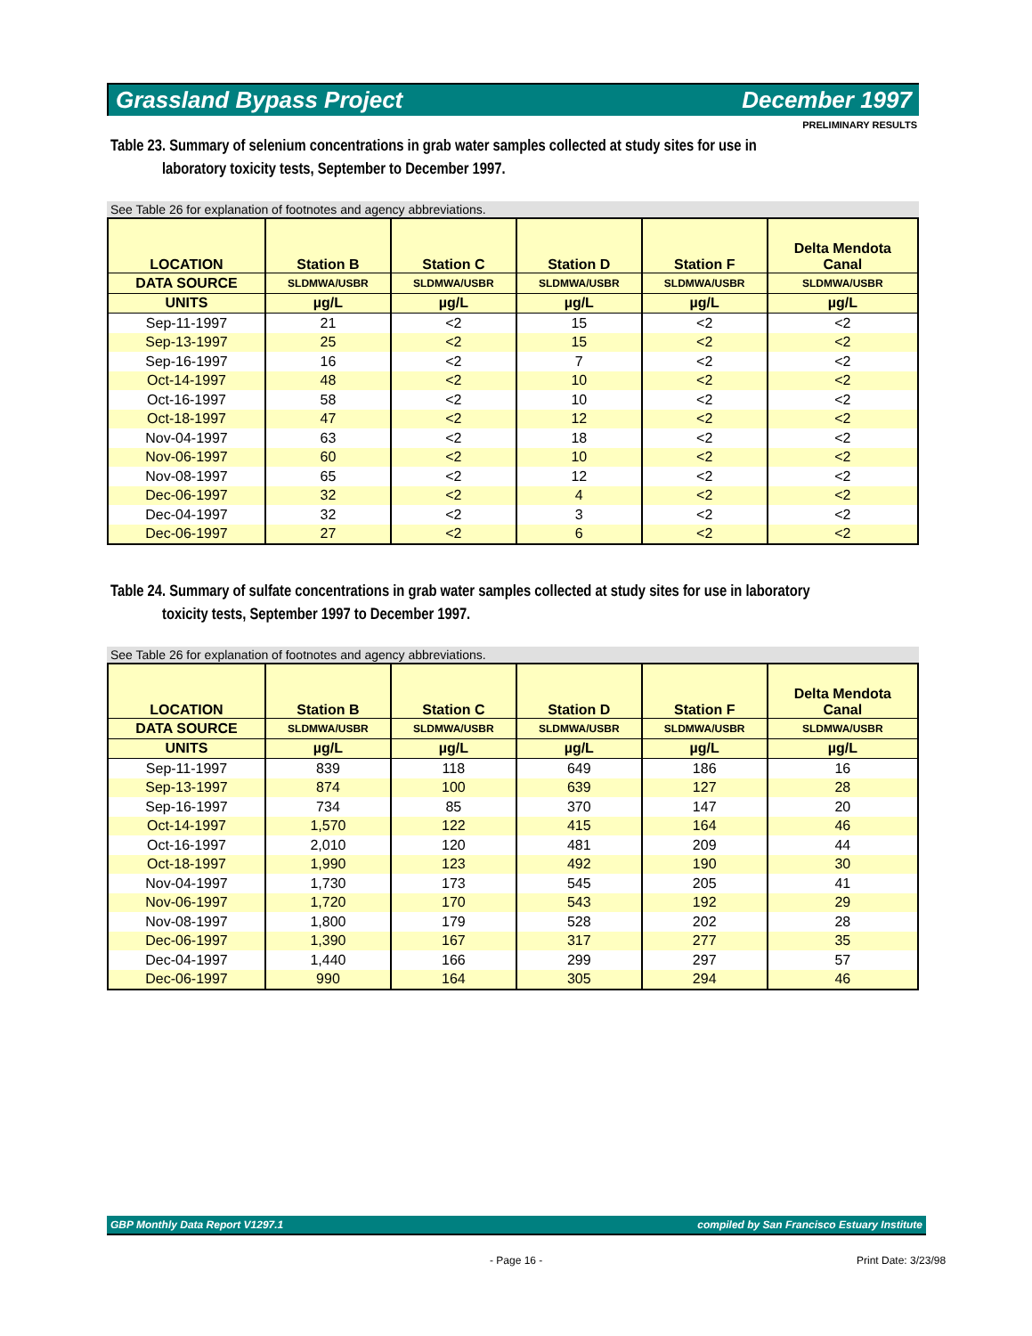Grassland Bypass Project December 1997
PRELIMINARY RESULTS
Table 23. Summary of selenium concentrations in grab water samples collected at study sites for use in
laboratory toxicity tests, September to December 1997.
See Table 26 for explanation of footnotes and agency abbreviations.
| LOCATION | Station B | Station C | Station D | Station F | Delta Mendota Canal |
| --- | --- | --- | --- | --- | --- |
| DATA SOURCE | SLDMWA/USBR | SLDMWA/USBR | SLDMWA/USBR | SLDMWA/USBR | SLDMWA/USBR |
| UNITS | µg/L | µg/L | µg/L | µg/L | µg/L |
| Sep-11-1997 | 21 | <2 | 15 | <2 | <2 |
| Sep-13-1997 | 25 | <2 | 15 | <2 | <2 |
| Sep-16-1997 | 16 | <2 | 7 | <2 | <2 |
| Oct-14-1997 | 48 | <2 | 10 | <2 | <2 |
| Oct-16-1997 | 58 | <2 | 10 | <2 | <2 |
| Oct-18-1997 | 47 | <2 | 12 | <2 | <2 |
| Nov-04-1997 | 63 | <2 | 18 | <2 | <2 |
| Nov-06-1997 | 60 | <2 | 10 | <2 | <2 |
| Nov-08-1997 | 65 | <2 | 12 | <2 | <2 |
| Dec-06-1997 | 32 | <2 | 4 | <2 | <2 |
| Dec-04-1997 | 32 | <2 | 3 | <2 | <2 |
| Dec-06-1997 | 27 | <2 | 6 | <2 | <2 |
Table 24. Summary of sulfate concentrations in grab water samples collected at study sites for use in laboratory
toxicity tests, September 1997 to December 1997.
See Table 26 for explanation of footnotes and agency abbreviations.
| LOCATION | Station B | Station C | Station D | Station F | Delta Mendota Canal |
| --- | --- | --- | --- | --- | --- |
| DATA SOURCE | SLDMWA/USBR | SLDMWA/USBR | SLDMWA/USBR | SLDMWA/USBR | SLDMWA/USBR |
| UNITS | µg/L | µg/L | µg/L | µg/L | µg/L |
| Sep-11-1997 | 839 | 118 | 649 | 186 | 16 |
| Sep-13-1997 | 874 | 100 | 639 | 127 | 28 |
| Sep-16-1997 | 734 | 85 | 370 | 147 | 20 |
| Oct-14-1997 | 1,570 | 122 | 415 | 164 | 46 |
| Oct-16-1997 | 2,010 | 120 | 481 | 209 | 44 |
| Oct-18-1997 | 1,990 | 123 | 492 | 190 | 30 |
| Nov-04-1997 | 1,730 | 173 | 545 | 205 | 41 |
| Nov-06-1997 | 1,720 | 170 | 543 | 192 | 29 |
| Nov-08-1997 | 1,800 | 179 | 528 | 202 | 28 |
| Dec-06-1997 | 1,390 | 167 | 317 | 277 | 35 |
| Dec-04-1997 | 1,440 | 166 | 299 | 297 | 57 |
| Dec-06-1997 | 990 | 164 | 305 | 294 | 46 |
GBP Monthly Data Report V1297.1 compiled by San Francisco Estuary Institute
- Page 16 - Print Date: 3/23/98